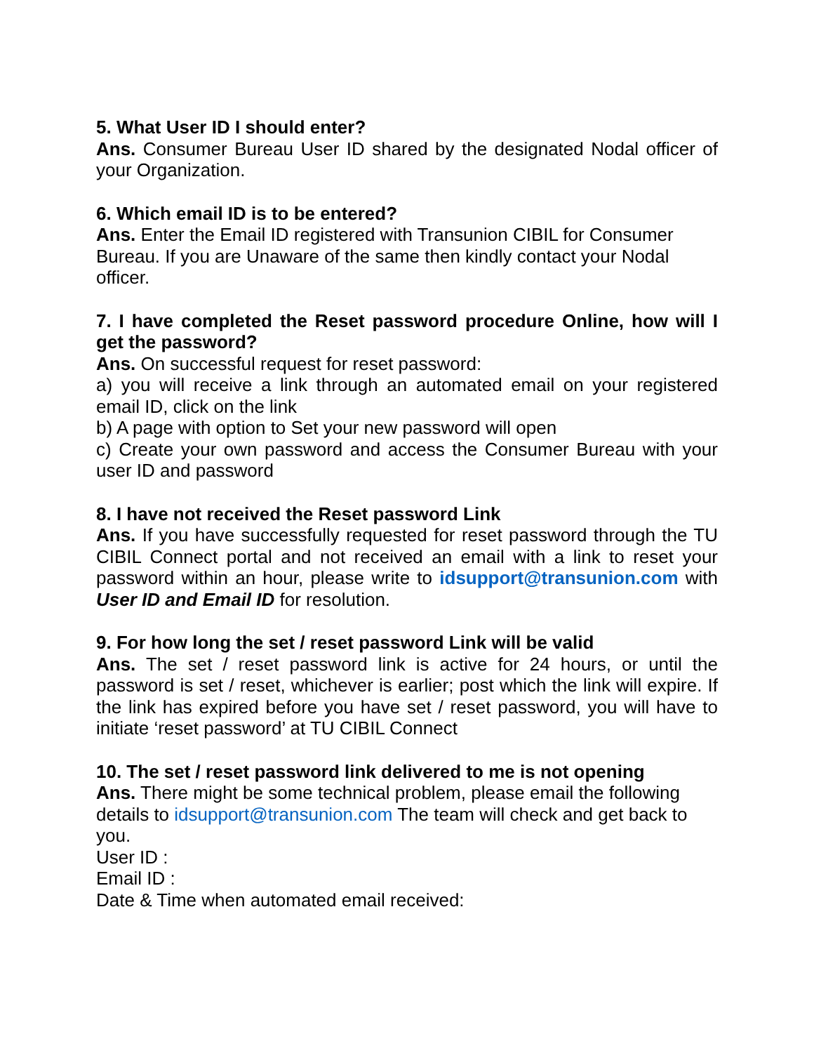5. What User ID I should enter?
Ans. Consumer Bureau User ID shared by the designated Nodal officer of your Organization.
6. Which email ID is to be entered?
Ans. Enter the Email ID registered with Transunion CIBIL for Consumer Bureau. If you are Unaware of the same then kindly contact your Nodal officer.
7. I have completed the Reset password procedure Online, how will I get the password?
Ans. On successful request for reset password:
a) you will receive a link through an automated email on your registered email ID, click on the link
b) A page with option to Set your new password will open
c) Create your own password and access the Consumer Bureau with your user ID and password
8. I have not received the Reset password Link
Ans. If you have successfully requested for reset password through the TU CIBIL Connect portal and not received an email with a link to reset your password within an hour, please write to idsupport@transunion.com with User ID and Email ID for resolution.
9. For how long the set / reset password Link will be valid
Ans. The set / reset password link is active for 24 hours, or until the password is set / reset, whichever is earlier; post which the link will expire. If the link has expired before you have set / reset password, you will have to initiate ‘reset password’ at TU CIBIL Connect
10. The set / reset password link delivered to me is not opening
Ans. There might be some technical problem, please email the following details to idsupport@transunion.com The team will check and get back to you.
User ID :
Email ID :
Date & Time when automated email received: